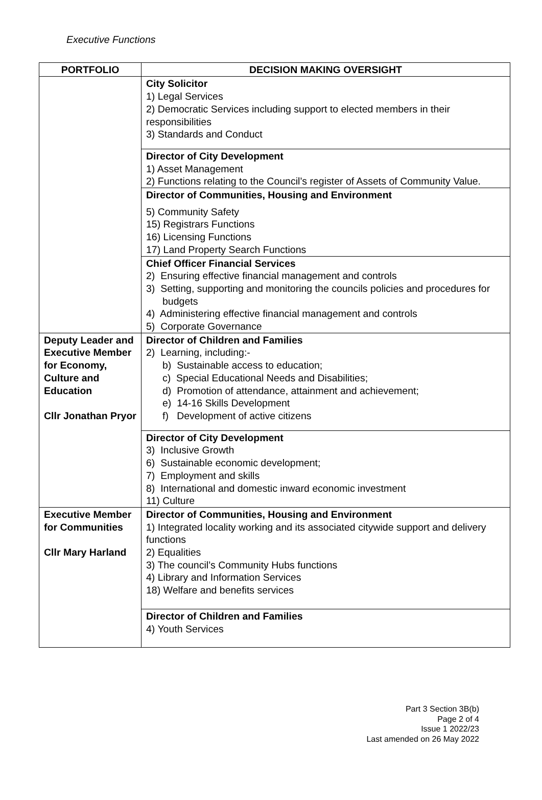Executive Functions
| PORTFOLIO | DECISION MAKING OVERSIGHT |
| --- | --- |
| | City Solicitor 1) Legal Services 2) Democratic Services including support to elected members in their responsibilities 3) Standards and Conduct |
| | Director of City Development 1) Asset Management 2) Functions relating to the Council’s register of Assets of Community Value. |
| | Director of Communities, Housing and Environment 5) Community Safety 15) Registrars Functions 16) Licensing Functions 17) Land Property Search Functions |
| | Chief Officer Financial Services 2) Ensuring effective financial management and controls 3) Setting, supporting and monitoring the councils policies and procedures for budgets 4) Administering effective financial management and controls 5) Corporate Governance |
| Deputy Leader and Executive Member for Economy, Culture and Education Cllr Jonathan Pryor | Director of Children and Families 2) Learning, including:- b) Sustainable access to education; c) Special Educational Needs and Disabilities; d) Promotion of attendance, attainment and achievement; e) 14-16 Skills Development f) Development of active citizens |
| | Director of City Development 3) Inclusive Growth 6) Sustainable economic development; 7) Employment and skills 8) International and domestic inward economic investment 11) Culture |
| Executive Member for Communities Cllr Mary Harland | Director of Communities, Housing and Environment 1) Integrated locality working and its associated citywide support and delivery functions 2) Equalities 3) The council’s Community Hubs functions 4) Library and Information Services 18) Welfare and benefits services |
| | Director of Children and Families 4) Youth Services |
Part 3 Section 3B(b)
Page 2 of 4
Issue 1 2022/23
Last amended on 26 May 2022